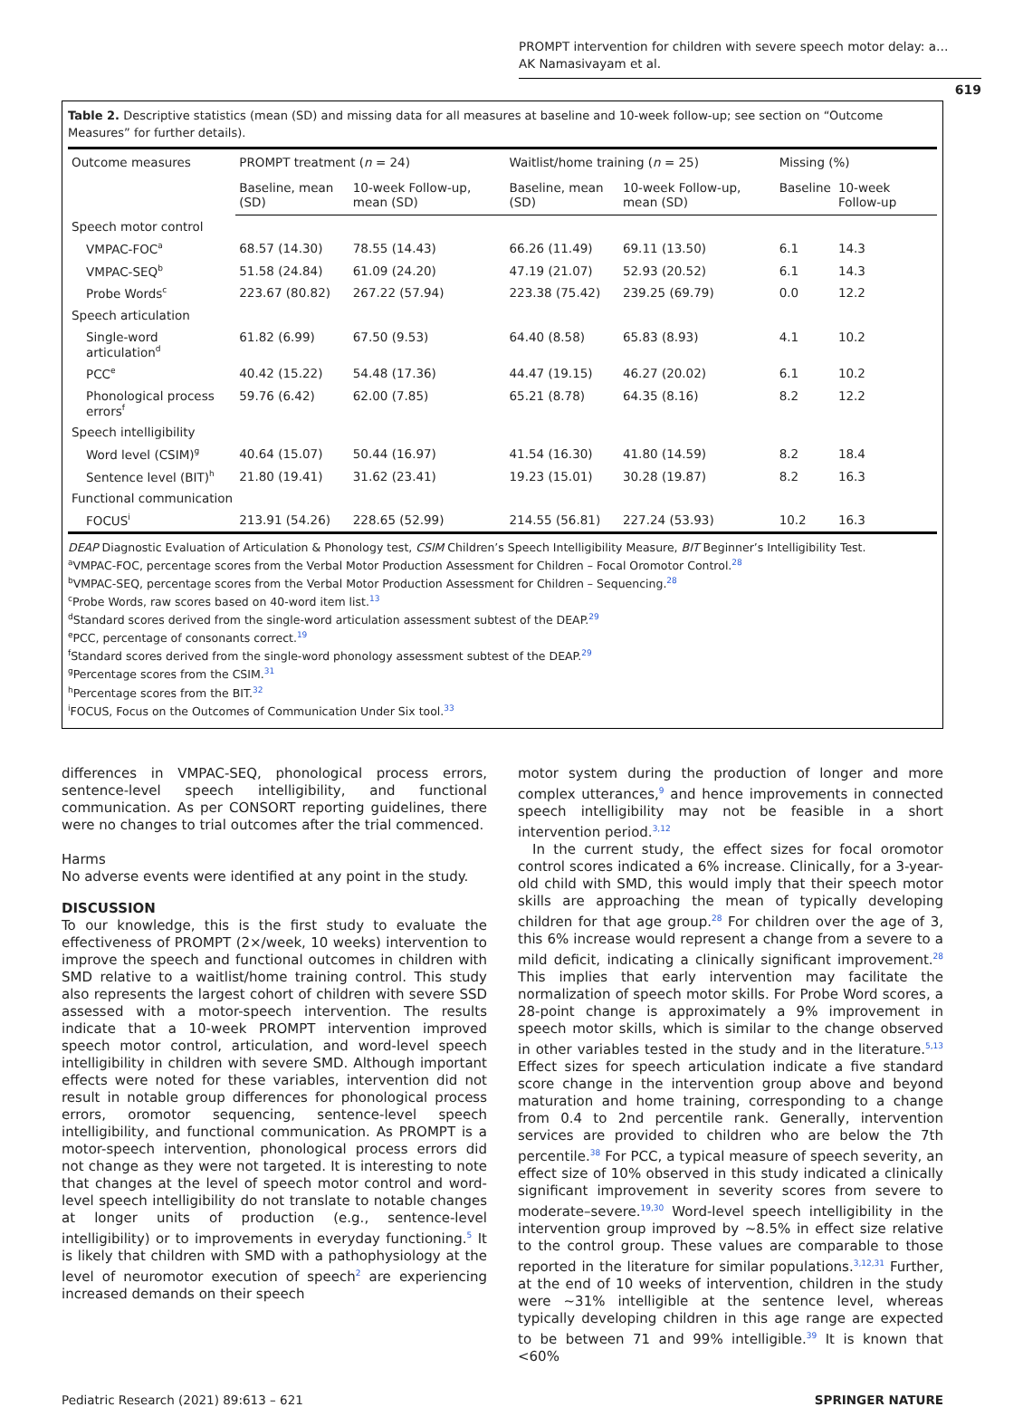PROMPT intervention for children with severe speech motor delay: a…
AK Namasivayam et al.
619
Table 2. Descriptive statistics (mean (SD) and missing data for all measures at baseline and 10-week follow-up; see section on “Outcome Measures” for further details).
| Outcome measures | PROMPT treatment ( n = 24) | | Waitlist/home training ( n = 25) | | Missing (%) | |
| --- | --- | --- | --- | --- | --- | --- |
| | Baseline, mean (SD) | 10-week Follow-up, mean (SD) | Baseline, mean (SD) | 10-week Follow-up, mean (SD) | Baseline | 10-week Follow-up |
| Speech motor control | | | | | | |
| VMPAC-FOC<sup>a</sup> | 68.57 (14.30) | 78.55 (14.43) | 66.26 (11.49) | 69.11 (13.50) | 6.1 | 14.3 |
| VMPAC-SEQ<sup>b</sup> | 51.58 (24.84) | 61.09 (24.20) | 47.19 (21.07) | 52.93 (20.52) | 6.1 | 14.3 |
| Probe Words<sup>c</sup> | 223.67 (80.82) | 267.22 (57.94) | 223.38 (75.42) | 239.25 (69.79) | 0.0 | 12.2 |
| Speech articulation | | | | | | |
| Single-word articulation<sup>d</sup> | 61.82 (6.99) | 67.50 (9.53) | 64.40 (8.58) | 65.83 (8.93) | 4.1 | 10.2 |
| PCC<sup>e</sup> | 40.42 (15.22) | 54.48 (17.36) | 44.47 (19.15) | 46.27 (20.02) | 6.1 | 10.2 |
| Phonological process errors<sup>f</sup> | 59.76 (6.42) | 62.00 (7.85) | 65.21 (8.78) | 64.35 (8.16) | 8.2 | 12.2 |
| Speech intelligibility | | | | | | |
| Word level (CSIM)<sup>g</sup> | 40.64 (15.07) | 50.44 (16.97) | 41.54 (16.30) | 41.80 (14.59) | 8.2 | 18.4 |
| Sentence level (BIT)<sup>h</sup> | 21.80 (19.41) | 31.62 (23.41) | 19.23 (15.01) | 30.28 (19.87) | 8.2 | 16.3 |
| Functional communication | | | | | | |
| FOCUS<sup>i</sup> | 213.91 (54.26) | 228.65 (52.99) | 214.55 (56.81) | 227.24 (53.93) | 10.2 | 16.3 |
DEAP Diagnostic Evaluation of Articulation & Phonology test, CSIM Children’s Speech Intelligibility Measure, BIT Beginner’s Intelligibility Test.
<sup>a</sup> VMPAC-FOC, percentage scores from the Verbal Motor Production Assessment for Children – Focal Oromotor Control.<sup>28</sup>
<sup>b</sup> VMPAC-SEQ, percentage scores from the Verbal Motor Production Assessment for Children – Sequencing.<sup>28</sup>
<sup>c</sup> Probe Words, raw scores based on 40-word item list.<sup>13</sup>
<sup>d</sup> Standard scores derived from the single-word articulation assessment subtest of the DEAP.<sup>29</sup>
<sup>e</sup> PCC, percentage of consonants correct.<sup>19</sup>
<sup>f</sup> Standard scores derived from the single-word phonology assessment subtest of the DEAP.<sup>29</sup>
<sup>g</sup> Percentage scores from the CSIM.<sup>31</sup>
<sup>h</sup> Percentage scores from the BIT.<sup>32</sup>
<sup>i</sup> FOCUS, Focus on the Outcomes of Communication Under Six tool.<sup>33</sup>
differences in VMPAC-SEQ, phonological process errors, sentence-level speech intelligibility, and functional communication. As per CONSORT reporting guidelines, there were no changes to trial outcomes after the trial commenced.
Harms
No adverse events were identified at any point in the study.
DISCUSSION
To our knowledge, this is the first study to evaluate the effectiveness of PROMPT (2×/week, 10 weeks) intervention to improve the speech and functional outcomes in children with SMD relative to a waitlist/home training control. This study also represents the largest cohort of children with severe SSD assessed with a motor-speech intervention. The results indicate that a 10-week PROMPT intervention improved speech motor control, articulation, and word-level speech intelligibility in children with severe SMD. Although important effects were noted for these variables, intervention did not result in notable group differences for phonological process errors, oromotor sequencing, sentence-level speech intelligibility, and functional communication. As PROMPT is a motor-speech intervention, phonological process errors did not change as they were not targeted. It is interesting to note that changes at the level of speech motor control and word-level speech intelligibility do not translate to notable changes at longer units of production (e.g., sentence-level intelligibility) or to improvements in everyday functioning.<sup>5</sup> It is likely that children with SMD with a pathophysiology at the level of neuromotor execution of speech<sup>2</sup> are experiencing increased demands on their speech
motor system during the production of longer and more complex utterances,<sup>9</sup> and hence improvements in connected speech intelligibility may not be feasible in a short intervention period.<sup>3,12</sup>
In the current study, the effect sizes for focal oromotor control scores indicated a 6% increase. Clinically, for a 3-year-old child with SMD, this would imply that their speech motor skills are approaching the mean of typically developing children for that age group.<sup>28</sup> For children over the age of 3, this 6% increase would represent a change from a severe to a mild deficit, indicating a clinically significant improvement.<sup>28</sup> This implies that early intervention may facilitate the normalization of speech motor skills. For Probe Word scores, a 28-point change is approximately a 9% improvement in speech motor skills, which is similar to the change observed in other variables tested in the study and in the literature.<sup>5,13</sup> Effect sizes for speech articulation indicate a five standard score change in the intervention group above and beyond maturation and home training, corresponding to a change from 0.4 to 2nd percentile rank. Generally, intervention services are provided to children who are below the 7th percentile.<sup>38</sup> For PCC, a typical measure of speech severity, an effect size of 10% observed in this study indicated a clinically significant improvement in severity scores from severe to moderate–severe.<sup>19,30</sup> Word-level speech intelligibility in the intervention group improved by ~8.5% in effect size relative to the control group. These values are comparable to those reported in the literature for similar populations.<sup>3,12,31</sup> Further, at the end of 10 weeks of intervention, children in the study were ~31% intelligible at the sentence level, whereas typically developing children in this age range are expected to be between 71 and 99% intelligible.<sup>39</sup> It is known that <60%
Pediatric Research (2021) 89:613 – 621 SPRINGER NATURE